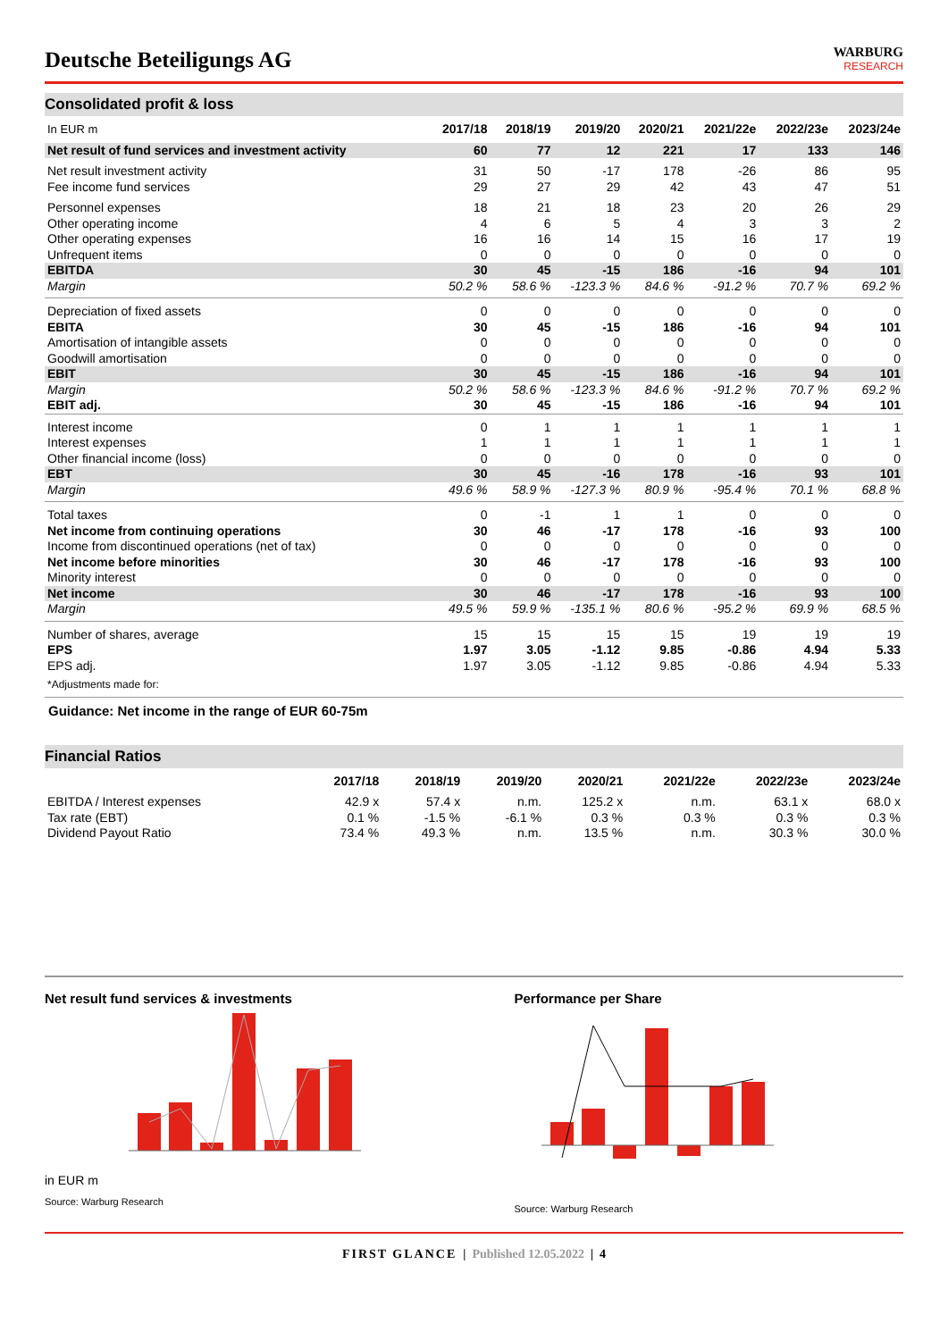Deutsche Beteiligungs AG
WARBURG
RESEARCH
Consolidated profit & loss
| In EUR m | 2017/18 | 2018/19 | 2019/20 | 2020/21 | 2021/22e | 2022/23e | 2023/24e |
| --- | --- | --- | --- | --- | --- | --- | --- |
| Net result of fund services and investment activity | 60 | 77 | 12 | 221 | 17 | 133 | 146 |
| Net result investment activity | 31 | 50 | -17 | 178 | -26 | 86 | 95 |
| Fee income fund services | 29 | 27 | 29 | 42 | 43 | 47 | 51 |
| Personnel expenses | 18 | 21 | 18 | 23 | 20 | 26 | 29 |
| Other operating income | 4 | 6 | 5 | 4 | 3 | 3 | 2 |
| Other operating expenses | 16 | 16 | 14 | 15 | 16 | 17 | 19 |
| Unfrequent items | 0 | 0 | 0 | 0 | 0 | 0 | 0 |
| EBITDA | 30 | 45 | -15 | 186 | -16 | 94 | 101 |
| Margin | 50.2 % | 58.6 % | -123.3 % | 84.6 % | -91.2 % | 70.7 % | 69.2 % |
| Depreciation of fixed assets | 0 | 0 | 0 | 0 | 0 | 0 | 0 |
| EBITA | 30 | 45 | -15 | 186 | -16 | 94 | 101 |
| Amortisation of intangible assets | 0 | 0 | 0 | 0 | 0 | 0 | 0 |
| Goodwill amortisation | 0 | 0 | 0 | 0 | 0 | 0 | 0 |
| EBIT | 30 | 45 | -15 | 186 | -16 | 94 | 101 |
| Margin | 50.2 % | 58.6 % | -123.3 % | 84.6 % | -91.2 % | 70.7 % | 69.2 % |
| EBIT adj. | 30 | 45 | -15 | 186 | -16 | 94 | 101 |
| Interest income | 0 | 1 | 1 | 1 | 1 | 1 | 1 |
| Interest expenses | 1 | 1 | 1 | 1 | 1 | 1 | 1 |
| Other financial income (loss) | 0 | 0 | 0 | 0 | 0 | 0 | 0 |
| EBT | 30 | 45 | -16 | 178 | -16 | 93 | 101 |
| Margin | 49.6 % | 58.9 % | -127.3 % | 80.9 % | -95.4 % | 70.1 % | 68.8 % |
| Total taxes | 0 | -1 | 1 | 1 | 0 | 0 | 0 |
| Net income from continuing operations | 30 | 46 | -17 | 178 | -16 | 93 | 100 |
| Income from discontinued operations (net of tax) | 0 | 0 | 0 | 0 | 0 | 0 | 0 |
| Net income before minorities | 30 | 46 | -17 | 178 | -16 | 93 | 100 |
| Minority interest | 0 | 0 | 0 | 0 | 0 | 0 | 0 |
| Net income | 30 | 46 | -17 | 178 | -16 | 93 | 100 |
| Margin | 49.5 % | 59.9 % | -135.1 % | 80.6 % | -95.2 % | 69.9 % | 68.5 % |
| Number of shares, average | 15 | 15 | 15 | 15 | 19 | 19 | 19 |
| EPS | 1.97 | 3.05 | -1.12 | 9.85 | -0.86 | 4.94 | 5.33 |
| EPS adj. | 1.97 | 3.05 | -1.12 | 9.85 | -0.86 | 4.94 | 5.33 |
| *Adjustments made for: | | | | | | | |
Guidance: Net income in the range of EUR 60-75m
Financial Ratios
| | 2017/18 | 2018/19 | 2019/20 | 2020/21 | 2021/22e | 2022/23e | 2023/24e |
| --- | --- | --- | --- | --- | --- | --- | --- |
| EBITDA / Interest expenses | 42.9 x | 57.4 x | n.m. | 125.2 x | n.m. | 63.1 x | 68.0 x |
| Tax rate (EBT) | 0.1 % | -1.5 % | -6.1 % | 0.3 % | 0.3 % | 0.3 % | 0.3 % |
| Dividend Payout Ratio | 73.4 % | 49.3 % | n.m. | 13.5 % | n.m. | 30.3 % | 30.0 % |
Net result fund services & investments
in EUR m
Source: Warburg Research
Performance per Share
Source: Warburg Research
FIRST GLANCE | Published 12.05.2022 | 4